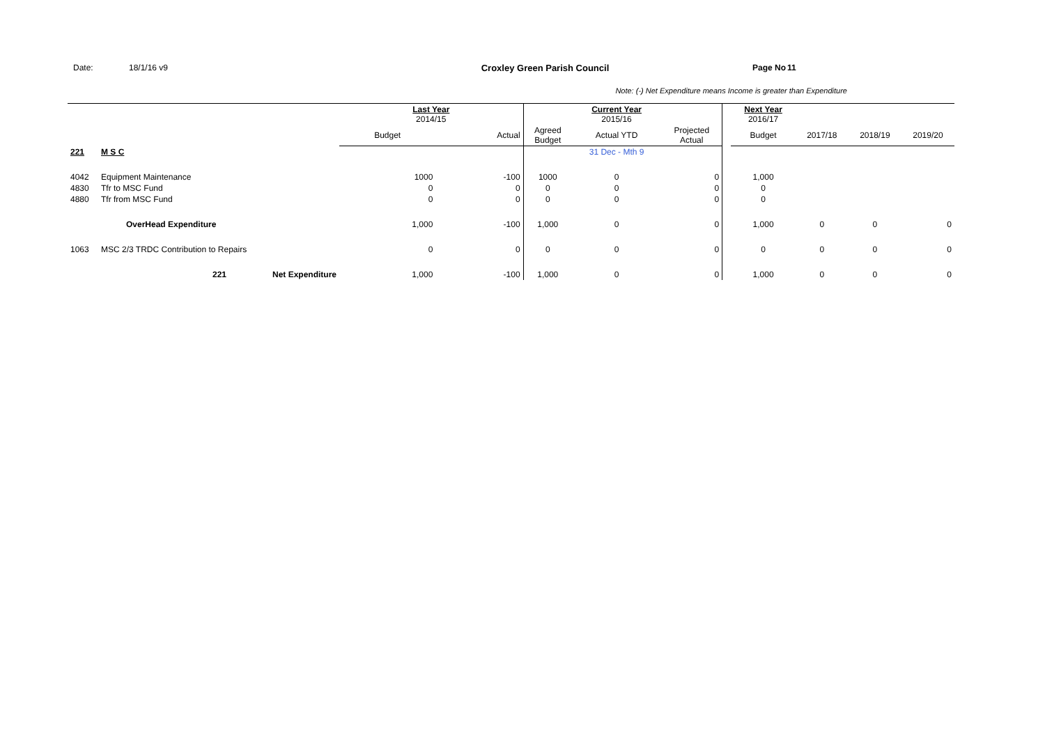Date: 18/1/16 v9 Croxley Green Parish Council Page No 11
Note: (-) Net Expenditure means Income is greater than Expenditure
| | | | Last Year 2014/15 | | | Current Year 2015/16 | | | Next Year 2016/17 | | | |
| --- | --- | --- | --- | --- | --- | --- | --- | --- | --- | --- | --- | --- |
| | | | Budget | Actual | Agreed Budget | Actual YTD | Projected Actual | | Budget | 2017/18 | 2018/19 | 2019/20 |
| 221 | M S C | | | | | 31 Dec - Mth 9 | | | | | | |
| 4042 | Equipment Maintenance | | 1000 | -100 | 1000 | 0 | 0 | | 1,000 | | | |
| 4830 | Tfr to MSC Fund | | 0 | 0 | 0 | 0 | 0 | | 0 | | | |
| 4880 | Tfr from MSC Fund | | 0 | 0 | 0 | 0 | 0 | | 0 | | | |
| | OverHead Expenditure | | 1,000 | -100 | 1,000 | 0 | 0 | | 1,000 | 0 | 0 | 0 |
| 1063 | MSC 2/3 TRDC Contribution to Repairs | | 0 | 0 | 0 | 0 | 0 | | 0 | 0 | 0 | 0 |
| | 221 | Net Expenditure | 1,000 | -100 | 1,000 | 0 | 0 | | 1,000 | 0 | 0 | 0 |